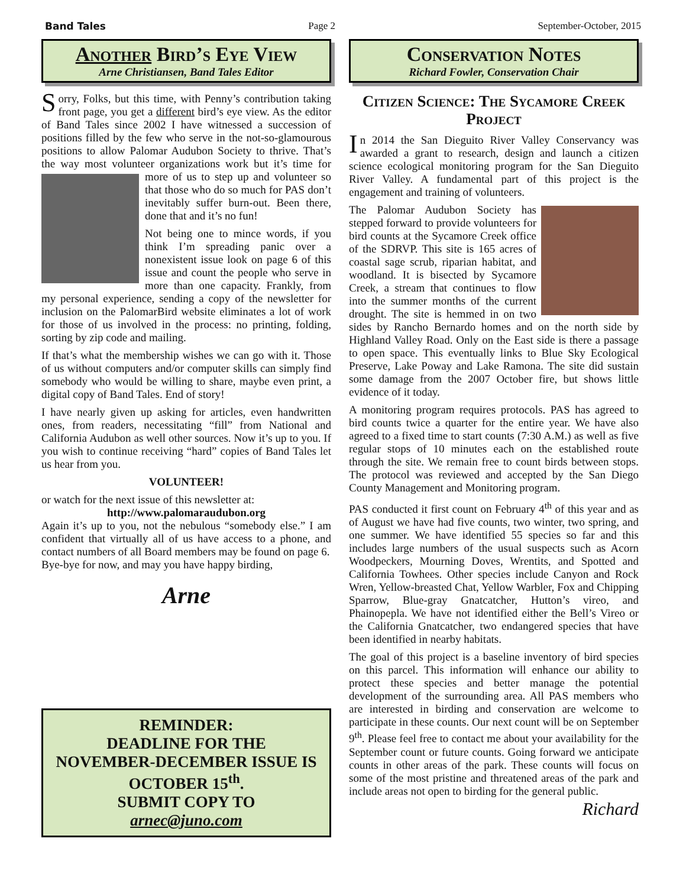Band Tales Page 2 September-October, 2015
Another Bird’s Eye View
Arne Christiansen, Band Tales Editor
Sorry, Folks, but this time, with Penny’s contribution taking front page, you get a different bird’s eye view. As the editor of Band Tales since 2002 I have witnessed a succession of positions filled by the few who serve in the not-so-glamourous positions to allow Palomar Audubon Society to thrive. That’s the way most volunteer organizations work but it’s time for more of us to step up and volunteer so that those who do so much for PAS don’t inevitably suffer burn-out. Been there, done that and it’s no fun!
Not being one to mince words, if you think I’m spreading panic over a nonexistent issue look on page 6 of this issue and count the people who serve in more than one capacity. Frankly, from my personal experience, sending a copy of the newsletter for inclusion on the PalomarBird website eliminates a lot of work for those of us involved in the process: no printing, folding, sorting by zip code and mailing.
If that’s what the membership wishes we can go with it. Those of us without computers and/or computer skills can simply find somebody who would be willing to share, maybe even print, a digital copy of Band Tales. End of story!
I have nearly given up asking for articles, even handwritten ones, from readers, necessitating “fill” from National and California Audubon as well other sources. Now it’s up to you. If you wish to continue receiving “hard” copies of Band Tales let us hear from you.
VOLUNTEER!
or watch for the next issue of this newsletter at:
http://www.palomaraudubon.org
Again it’s up to you, not the nebulous “somebody else.” I am confident that virtually all of us have access to a phone, and contact numbers of all Board members may be found on page 6.
Bye-bye for now, and may you have happy birding,
Arne
REMINDER:
DEADLINE FOR THE
NOVEMBER-DECEMBER ISSUE IS
OCTOBER 15<sup>th</sup>.
SUBMIT COPY TO
arnec@juno.com
Conservation Notes
Richard Fowler, Conservation Chair
Citizen Science: The Sycamore Creek Project
In 2014 the San Dieguito River Valley Conservancy was awarded a grant to research, design and launch a citizen science ecological monitoring program for the San Dieguito River Valley. A fundamental part of this project is the engagement and training of volunteers.
The Palomar Audubon Society has stepped forward to provide volunteers for bird counts at the Sycamore Creek office of the SDRVP. This site is 165 acres of coastal sage scrub, riparian habitat, and woodland. It is bisected by Sycamore Creek, a stream that continues to flow into the summer months of the current drought. The site is hemmed in on two sides by Rancho Bernardo homes and on the north side by Highland Valley Road. Only on the East side is there a passage to open space. This eventually links to Blue Sky Ecological Preserve, Lake Poway and Lake Ramona. The site did sustain some damage from the 2007 October fire, but shows little evidence of it today.
A monitoring program requires protocols. PAS has agreed to bird counts twice a quarter for the entire year. We have also agreed to a fixed time to start counts (7:30 A.M.) as well as five regular stops of 10 minutes each on the established route through the site. We remain free to count birds between stops. The protocol was reviewed and accepted by the San Diego County Management and Monitoring program.
PAS conducted it first count on February 4<sup>th</sup> of this year and as of August we have had five counts, two winter, two spring, and one summer. We have identified 55 species so far and this includes large numbers of the usual suspects such as Acorn Woodpeckers, Mourning Doves, Wrentits, and Spotted and California Towhees. Other species include Canyon and Rock Wren, Yellow-breasted Chat, Yellow Warbler, Fox and Chipping Sparrow, Blue-gray Gnatcatcher, Hutton’s vireo, and Phainopepla. We have not identified either the Bell’s Vireo or the California Gnatcatcher, two endangered species that have been identified in nearby habitats.
The goal of this project is a baseline inventory of bird species on this parcel. This information will enhance our ability to protect these species and better manage the potential development of the surrounding area. All PAS members who are interested in birding and conservation are welcome to participate in these counts. Our next count will be on September 9<sup>th</sup>. Please feel free to contact me about your availability for the September count or future counts. Going forward we anticipate counts in other areas of the park. These counts will focus on some of the most pristine and threatened areas of the park and include areas not open to birding for the general public.
Richard